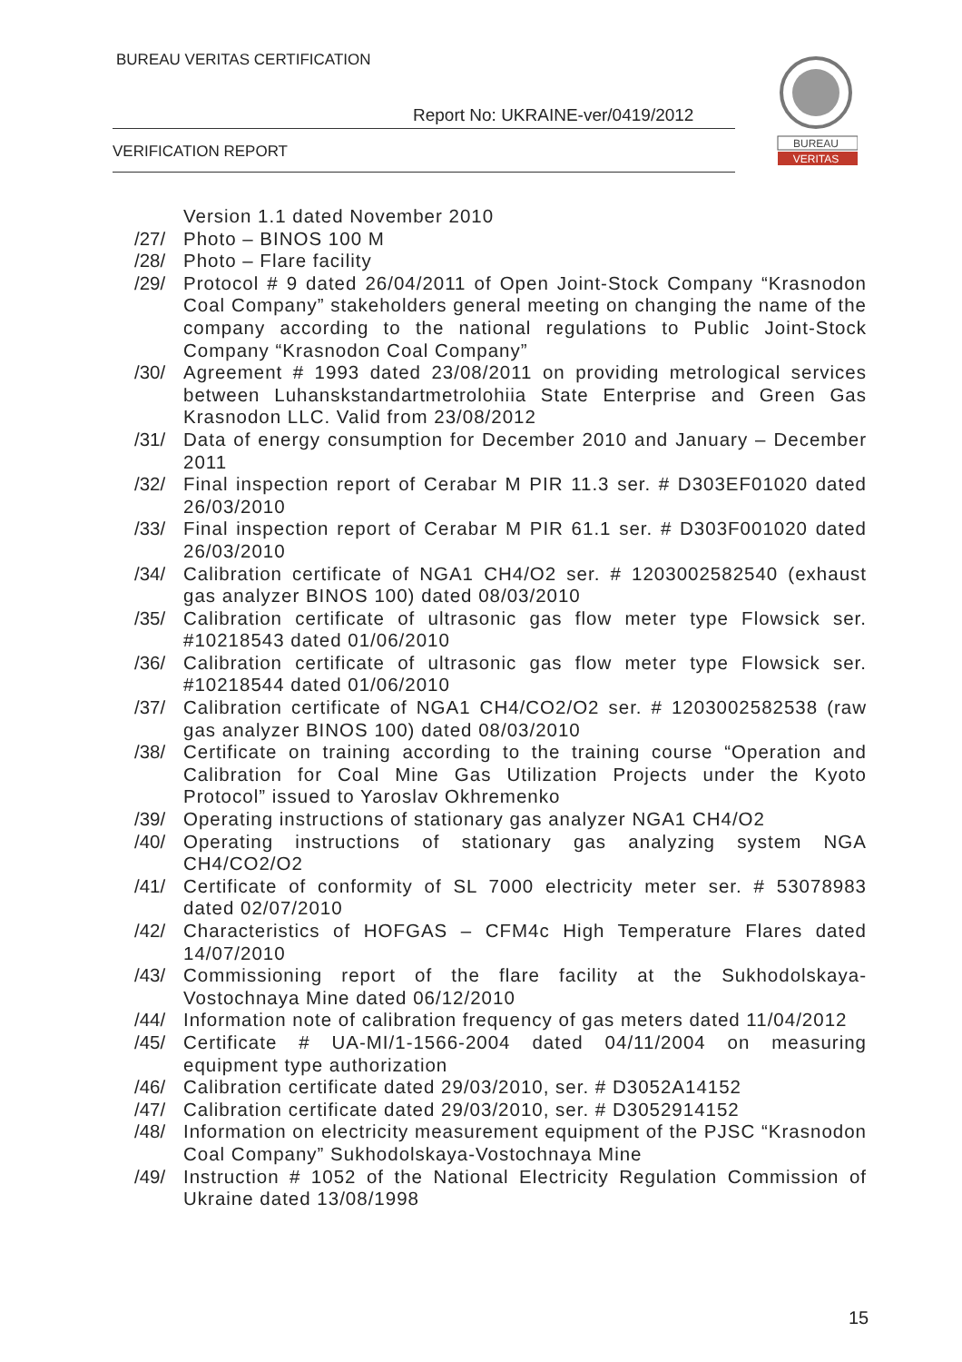BUREAU VERITAS CERTIFICATION
Report No: UKRAINE-ver/0419/2012
VERIFICATION REPORT
BUREAU
VERITAS
Version 1.1 dated November 2010
/27/ Photo – BINOS 100 M
/28/ Photo – Flare facility
/29/ Protocol # 9 dated 26/04/2011 of Open Joint-Stock Company “Krasnodon Coal Company” stakeholders general meeting on changing the name of the company according to the national regulations to Public Joint-Stock Company “Krasnodon Coal Company”
/30/ Agreement # 1993 dated 23/08/2011 on providing metrological services between Luhanskstandartmetrolohiia State Enterprise and Green Gas Krasnodon LLC. Valid from 23/08/2012
/31/ Data of energy consumption for December 2010 and January – December 2011
/32/ Final inspection report of Cerabar M PIR 11.3 ser. # D303EF01020 dated 26/03/2010
/33/ Final inspection report of Cerabar M PIR 61.1 ser. # D303F001020 dated 26/03/2010
/34/ Calibration certificate of NGA1 CH4/O2 ser. # 1203002582540 (exhaust gas analyzer BINOS 100) dated 08/03/2010
/35/ Calibration certificate of ultrasonic gas flow meter type Flowsick ser. #10218543 dated 01/06/2010
/36/ Calibration certificate of ultrasonic gas flow meter type Flowsick ser. #10218544 dated 01/06/2010
/37/ Calibration certificate of NGA1 CH4/CO2/O2 ser. # 1203002582538 (raw gas analyzer BINOS 100) dated 08/03/2010
/38/ Certificate on training according to the training course “Operation and Calibration for Coal Mine Gas Utilization Projects under the Kyoto Protocol” issued to Yaroslav Okhremenko
/39/ Operating instructions of stationary gas analyzer NGA1 CH4/O2
/40/ Operating instructions of stationary gas analyzing system NGA CH4/CO2/O2
/41/ Certificate of conformity of SL 7000 electricity meter ser. # 53078983 dated 02/07/2010
/42/ Characteristics of HOFGAS – CFM4c High Temperature Flares dated 14/07/2010
/43/ Commissioning report of the flare facility at the Sukhodolskaya-Vostochnaya Mine dated 06/12/2010
/44/ Information note of calibration frequency of gas meters dated 11/04/2012
/45/ Certificate # UA-MI/1-1566-2004 dated 04/11/2004 on measuring equipment type authorization
/46/ Calibration certificate dated 29/03/2010, ser. # D3052A14152
/47/ Calibration certificate dated 29/03/2010, ser. # D3052914152
/48/ Information on electricity measurement equipment of the PJSC “Krasnodon Coal Company” Sukhodolskaya-Vostochnaya Mine
/49/ Instruction # 1052 of the National Electricity Regulation Commission of Ukraine dated 13/08/1998
15